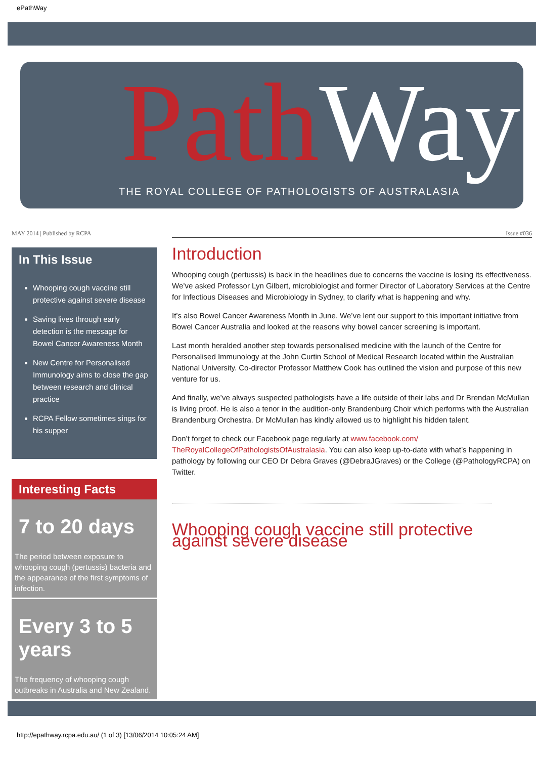ePathWay
Path Way
THE ROYAL COLLEGE OF PATHOLOGISTS OF AUSTRALASIA
MAY 2014 | Published by RCPA Issue #036
In This Issue
Whooping cough vaccine still protective against severe disease
Saving lives through early detection is the message for Bowel Cancer Awareness Month
New Centre for Personalised Immunology aims to close the gap between research and clinical practice
RCPA Fellow sometimes sings for his supper
Interesting Facts
7 to 20 days
The period between exposure to whooping cough (pertussis) bacteria and the appearance of the first symptoms of infection.
Every 3 to 5 years
The frequency of whooping cough outbreaks in Australia and New Zealand.
Introduction
Whooping cough (pertussis) is back in the headlines due to concerns the vaccine is losing its effectiveness. We’ve asked Professor Lyn Gilbert, microbiologist and former Director of Laboratory Services at the Centre for Infectious Diseases and Microbiology in Sydney, to clarify what is happening and why.
It’s also Bowel Cancer Awareness Month in June. We’ve lent our support to this important initiative from Bowel Cancer Australia and looked at the reasons why bowel cancer screening is important.
Last month heralded another step towards personalised medicine with the launch of the Centre for Personalised Immunology at the John Curtin School of Medical Research located within the Australian National University. Co-director Professor Matthew Cook has outlined the vision and purpose of this new venture for us.
And finally, we’ve always suspected pathologists have a life outside of their labs and Dr Brendan McMullan is living proof. He is also a tenor in the audition-only Brandenburg Choir which performs with the Australian Brandenburg Orchestra. Dr McMullan has kindly allowed us to highlight his hidden talent.
Don’t forget to check our Facebook page regularly at www.facebook.com/ TheRoyalCollegeOfPathologistsOfAustralasia. You can also keep up-to-date with what’s happening in pathology by following our CEO Dr Debra Graves (@DebraJGraves) or the College (@PathologyRCPA) on Twitter.
Whooping cough vaccine still protective against severe disease
http://epathway.rcpa.edu.au/ (1 of 3) [13/06/2014 10:05:24 AM]